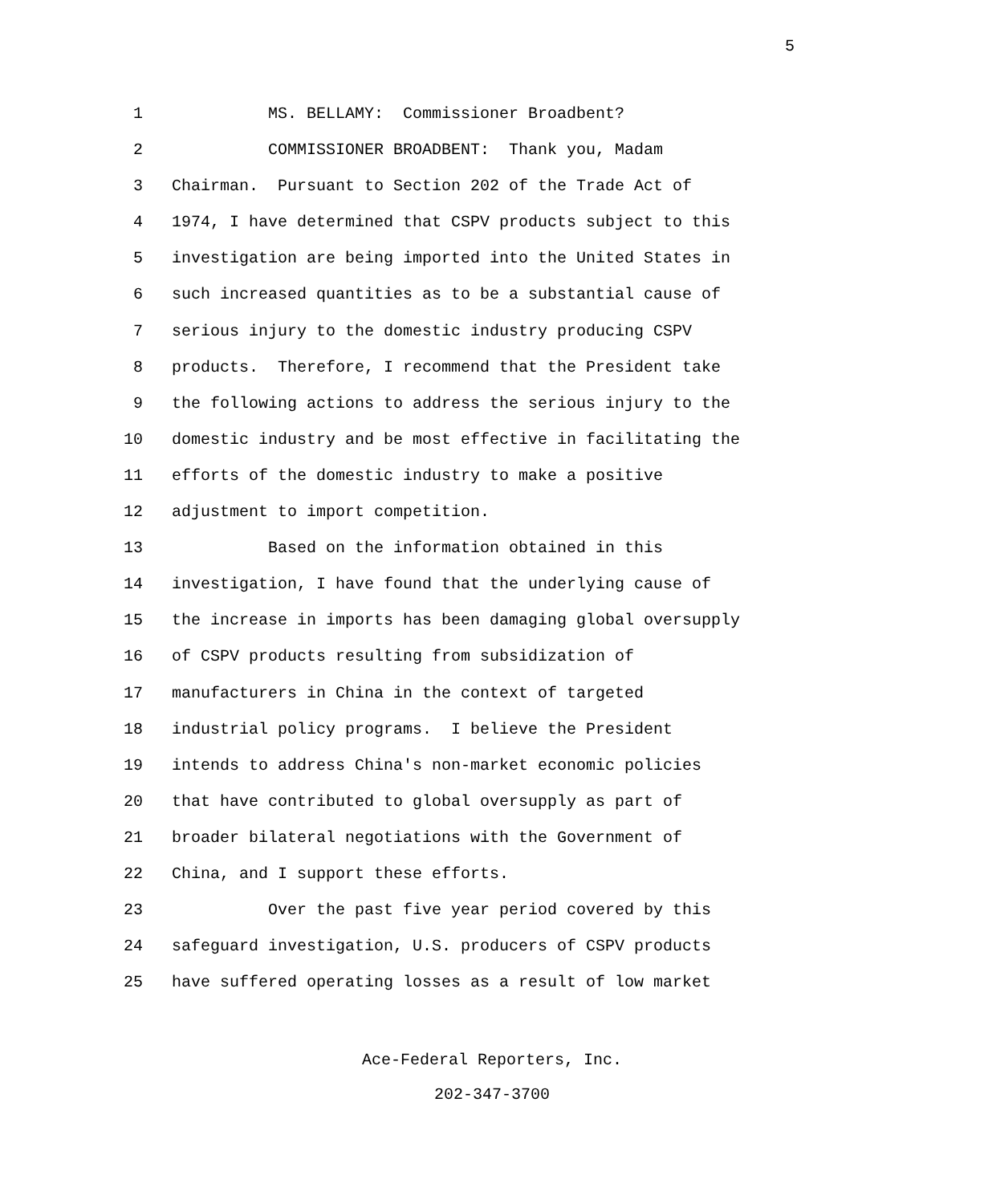5
1 MS. BELLAMY: Commissioner Broadbent?
2 COMMISSIONER BROADBENT: Thank you, Madam
3 Chairman. Pursuant to Section 202 of the Trade Act of
4 1974, I have determined that CSPV products subject to this
5 investigation are being imported into the United States in
6 such increased quantities as to be a substantial cause of
7 serious injury to the domestic industry producing CSPV
8 products. Therefore, I recommend that the President take
9 the following actions to address the serious injury to the
10 domestic industry and be most effective in facilitating the
11 efforts of the domestic industry to make a positive
12 adjustment to import competition.
13 Based on the information obtained in this
14 investigation, I have found that the underlying cause of
15 the increase in imports has been damaging global oversupply
16 of CSPV products resulting from subsidization of
17 manufacturers in China in the context of targeted
18 industrial policy programs. I believe the President
19 intends to address China's non-market economic policies
20 that have contributed to global oversupply as part of
21 broader bilateral negotiations with the Government of
22 China, and I support these efforts.
23 Over the past five year period covered by this
24 safeguard investigation, U.S. producers of CSPV products
25 have suffered operating losses as a result of low market
Ace-Federal Reporters, Inc.
202-347-3700